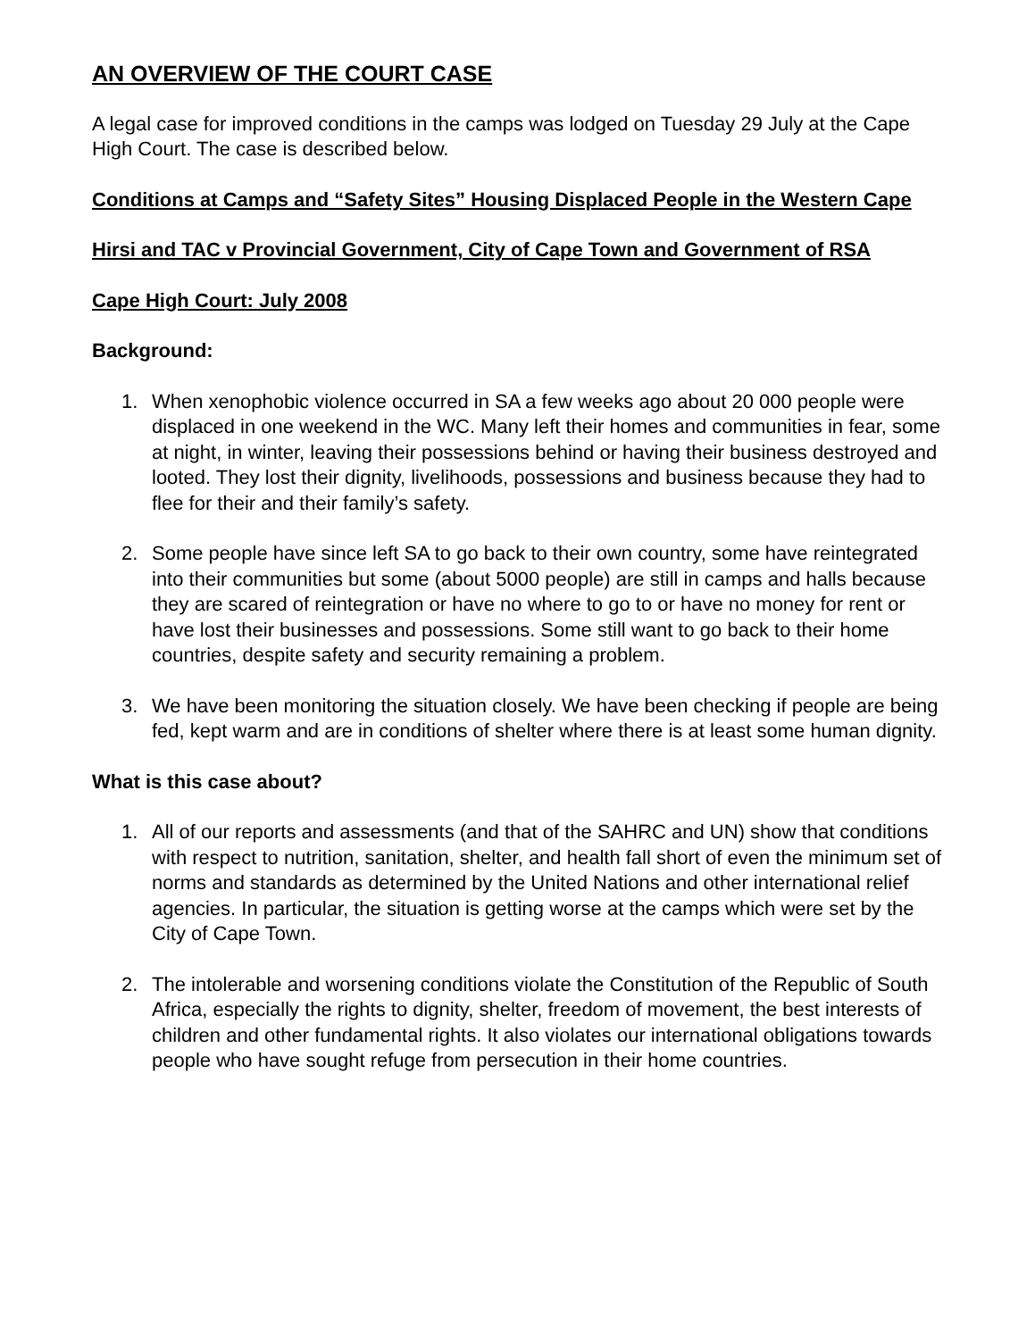AN OVERVIEW OF THE COURT CASE
A legal case for improved conditions in the camps was lodged on Tuesday 29 July at the Cape High Court. The case is described below.
Conditions at Camps and “Safety Sites” Housing Displaced People in the Western Cape
Hirsi and TAC v Provincial Government, City of Cape Town and Government of RSA
Cape High Court: July 2008
Background:
1. When xenophobic violence occurred in SA a few weeks ago about 20 000 people were displaced in one weekend in the WC. Many left their homes and communities in fear, some at night, in winter, leaving their possessions behind or having their business destroyed and looted. They lost their dignity, livelihoods, possessions and business because they had to flee for their and their family’s safety.
2. Some people have since left SA to go back to their own country, some have reintegrated into their communities but some (about 5000 people) are still in camps and halls because they are scared of reintegration or have no where to go to or have no money for rent or have lost their businesses and possessions. Some still want to go back to their home countries, despite safety and security remaining a problem.
3. We have been monitoring the situation closely. We have been checking if people are being fed, kept warm and are in conditions of shelter where there is at least some human dignity.
What is this case about?
1. All of our reports and assessments (and that of the SAHRC and UN) show that conditions with respect to nutrition, sanitation, shelter, and health fall short of even the minimum set of norms and standards as determined by the United Nations and other international relief agencies. In particular, the situation is getting worse at the camps which were set by the City of Cape Town.
2. The intolerable and worsening conditions violate the Constitution of the Republic of South Africa, especially the rights to dignity, shelter, freedom of movement, the best interests of children and other fundamental rights. It also violates our international obligations towards people who have sought refuge from persecution in their home countries.